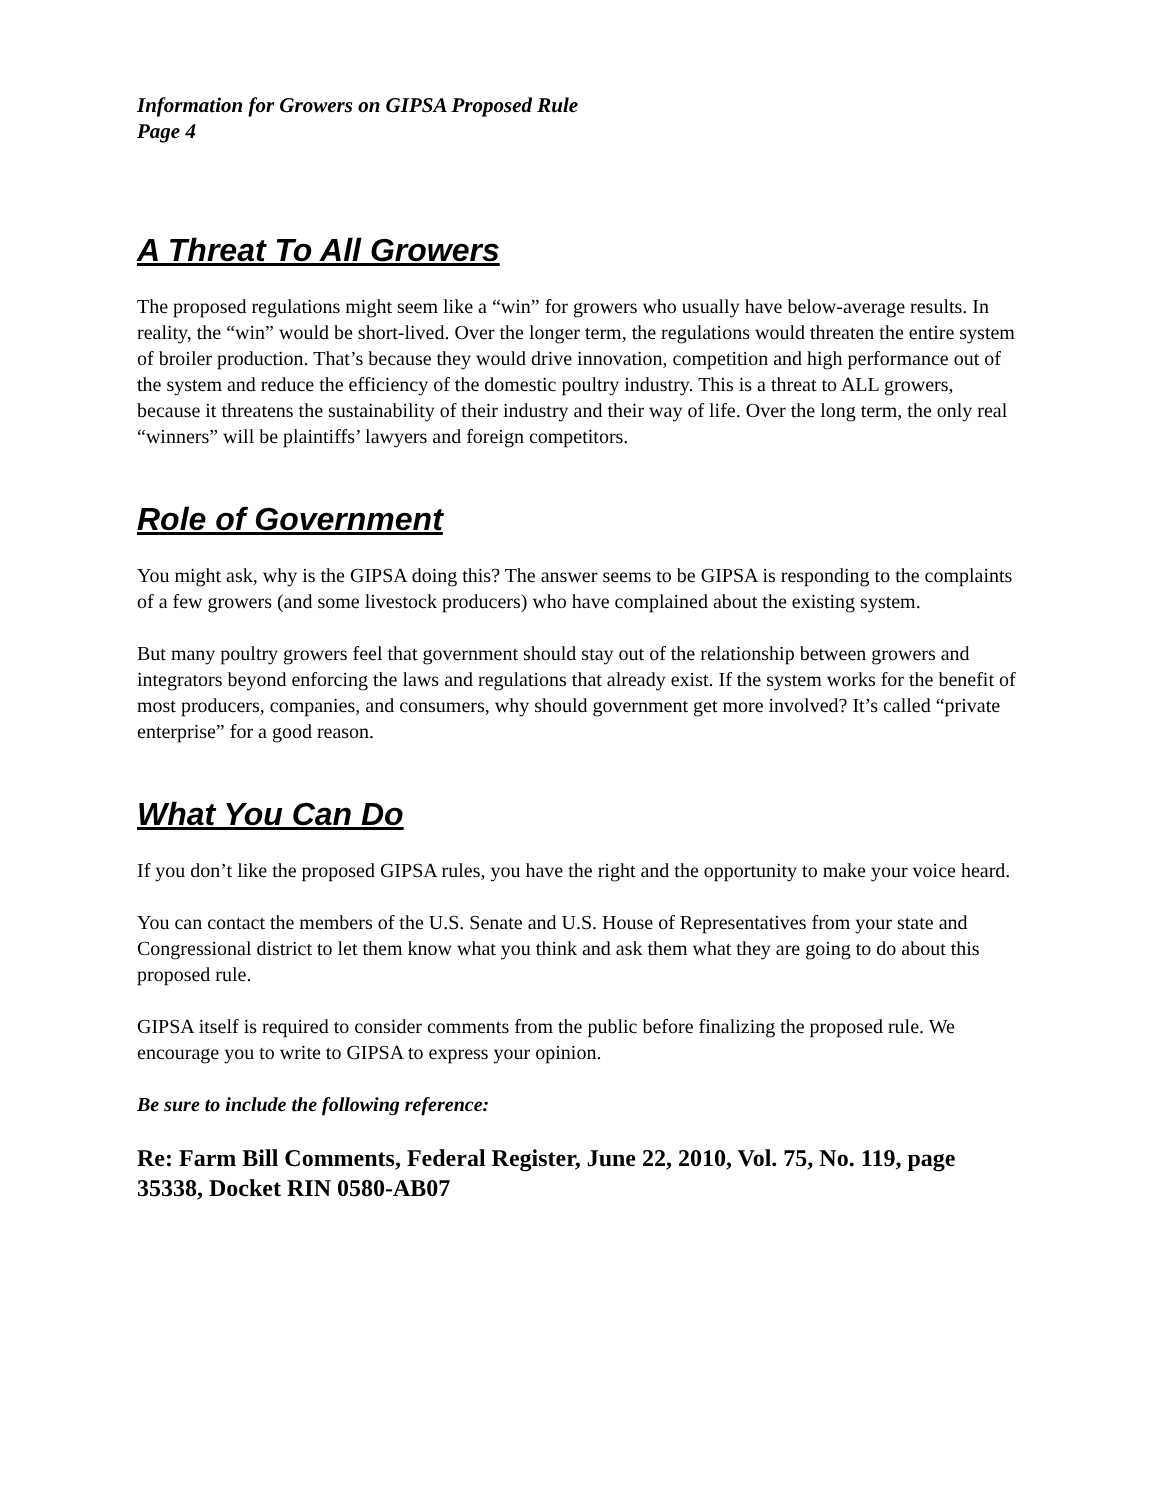Information for Growers on GIPSA Proposed Rule
Page 4
A Threat To All Growers
The proposed regulations might seem like a “win” for growers who usually have below-average results. In reality, the “win” would be short-lived. Over the longer term, the regulations would threaten the entire system of broiler production. That’s because they would drive innovation, competition and high performance out of the system and reduce the efficiency of the domestic poultry industry. This is a threat to ALL growers, because it threatens the sustainability of their industry and their way of life. Over the long term, the only real “winners” will be plaintiffs’ lawyers and foreign competitors.
Role of Government
You might ask, why is the GIPSA doing this? The answer seems to be GIPSA is responding to the complaints of a few growers (and some livestock producers) who have complained about the existing system.
But many poultry growers feel that government should stay out of the relationship between growers and integrators beyond enforcing the laws and regulations that already exist. If the system works for the benefit of most producers, companies, and consumers, why should government get more involved? It’s called “private enterprise” for a good reason.
What You Can Do
If you don’t like the proposed GIPSA rules, you have the right and the opportunity to make your voice heard.
You can contact the members of the U.S. Senate and U.S. House of Representatives from your state and Congressional district to let them know what you think and ask them what they are going to do about this proposed rule.
GIPSA itself is required to consider comments from the public before finalizing the proposed rule. We encourage you to write to GIPSA to express your opinion.
Be sure to include the following reference:
Re: Farm Bill Comments, Federal Register, June 22, 2010, Vol. 75, No. 119, page 35338, Docket RIN 0580-AB07